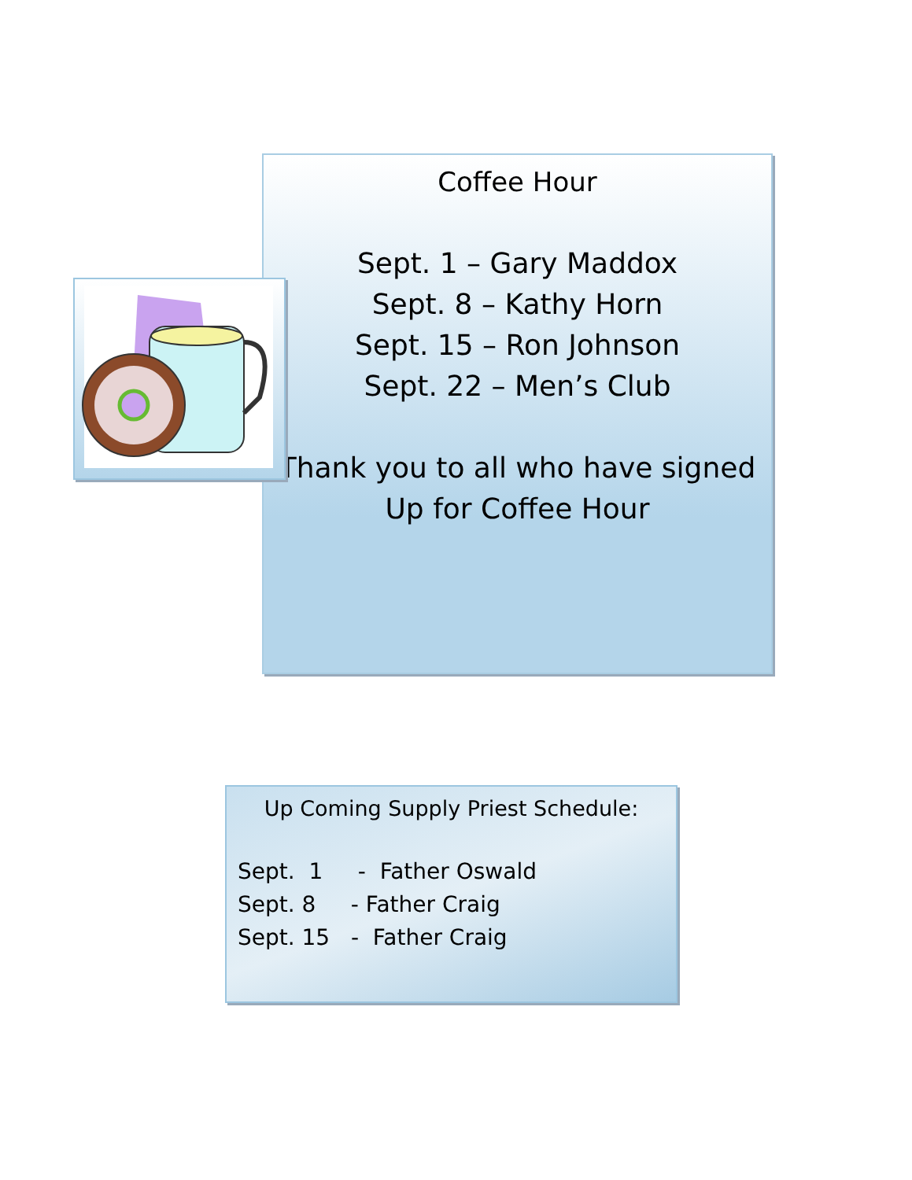Coffee Hour
Sept. 1 – Gary Maddox
Sept. 8 – Kathy Horn
Sept. 15 – Ron Johnson
Sept. 22 – Men’s Club
Thank you to all who have signed
Up for Coffee Hour
Up Coming Supply Priest Schedule:
Sept. 1 - Father Oswald Sept. 8 - Father Craig Sept. 15 - Father Craig